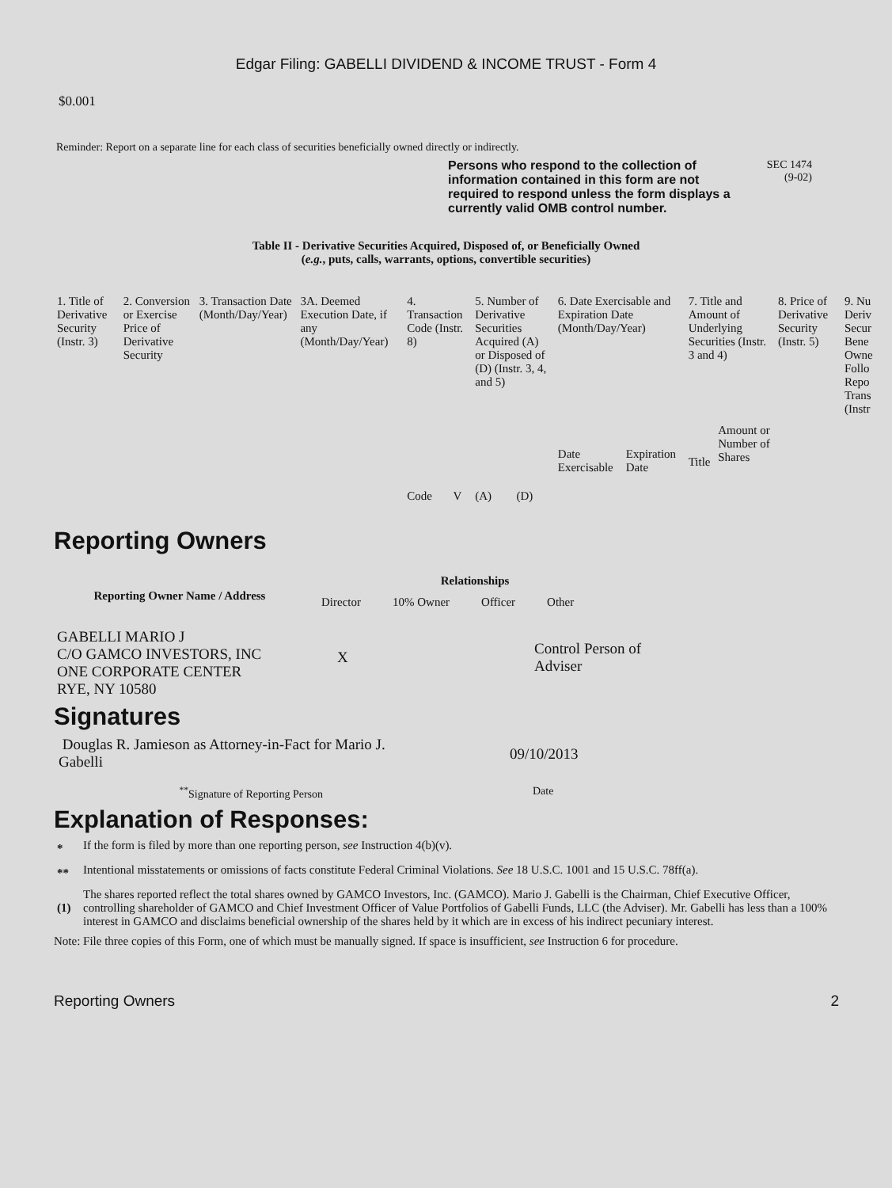Edgar Filing: GABELLI DIVIDEND & INCOME TRUST - Form 4
$0.001
Reminder: Report on a separate line for each class of securities beneficially owned directly or indirectly.
Persons who respond to the collection of information contained in this form are not required to respond unless the form displays a currently valid OMB control number.
SEC 1474
(9-02)
Table II - Derivative Securities Acquired, Disposed of, or Beneficially Owned
(e.g., puts, calls, warrants, options, convertible securities)
| 1. Title of Derivative Security (Instr. 3) | 2. Conversion or Exercise Price of Derivative Security | 3. Transaction Date (Month/Day/Year) | 3A. Deemed Execution Date, if any (Month/Day/Year) | 4. Transaction Code (Instr. 8) | | 5. Number of Derivative Securities Acquired (A) or Disposed of (D) (Instr. 3, 4, and 5) | | 6. Date Exercisable and Expiration Date (Month/Day/Year) | | 7. Title and Amount of Underlying Securities (Instr. 3 and 4) | | 8. Price of Derivative Security (Instr. 5) | 9. Nu Deriv Secur Bene Owne Follo Repo Trans (Instr |
| --- | --- | --- | --- | --- | --- | --- | --- | --- | --- | --- | --- | --- | --- |
| | | | | Code | V | (A) | (D) | Date Exercisable | Expiration Date | Title | Amount or Number of Shares | | |
Reporting Owners
| Reporting Owner Name / Address | Relationships | | | |
| --- | --- | --- | --- | --- |
| | Director | 10% Owner | Officer | Other |
| GABELLI MARIO J C/O GAMCO INVESTORS, INC ONE CORPORATE CENTER RYE, NY 10580 | X | | | Control Person of Adviser |
Signatures
Douglas R. Jamieson as Attorney-in-Fact for Mario J. Gabelli
09/10/2013
<sup>**</sup> Signature of Reporting Person Date
Explanation of Responses:
| * | If the form is filed by more than one reporting person, see Instruction 4(b)(v). |
| ** | Intentional misstatements or omissions of facts constitute Federal Criminal Violations. See 18 U.S.C. 1001 and 15 U.S.C. 78ff(a). |
| (1) | The shares reported reflect the total shares owned by GAMCO Investors, Inc. (GAMCO). Mario J. Gabelli is the Chairman, Chief Executive Officer, controlling shareholder of GAMCO and Chief Investment Officer of Value Portfolios of Gabelli Funds, LLC (the Adviser). Mr. Gabelli has less than a 100% interest in GAMCO and disclaims beneficial ownership of the shares held by it which are in excess of his indirect pecuniary interest. |
Note: File three copies of this Form, one of which must be manually signed. If space is insufficient, see Instruction 6 for procedure.
Reporting Owners 2